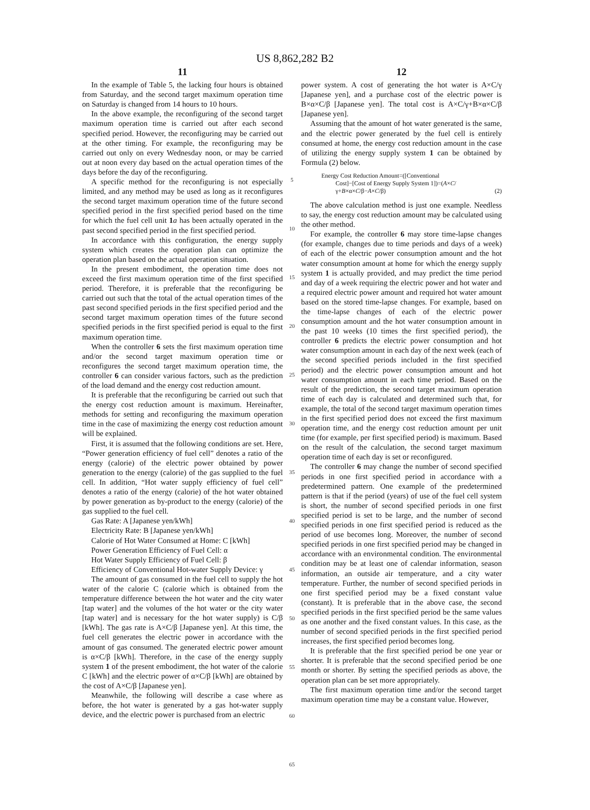US 8,862,282 B2
11
In the example of Table 5, the lacking four hours is obtained from Saturday, and the second target maximum operation time on Saturday is changed from 14 hours to 10 hours.
In the above example, the reconfiguring of the second target maximum operation time is carried out after each second specified period. However, the reconfiguring may be carried out at the other timing. For example, the reconfiguring may be carried out only on every Wednesday noon, or may be carried out at noon every day based on the actual operation times of the days before the day of the reconfiguring.
A specific method for the reconfiguring is not especially limited, and any method may be used as long as it reconfigures the second target maximum operation time of the future second specified period in the first specified period based on the time for which the fuel cell unit 1 a has been actually operated in the past second specified period in the first specified period.
In accordance with this configuration, the energy supply system which creates the operation plan can optimize the operation plan based on the actual operation situation.
In the present embodiment, the operation time does not exceed the first maximum operation time of the first specified period. Therefore, it is preferable that the reconfiguring be carried out such that the total of the actual operation times of the past second specified periods in the first specified period and the second target maximum operation times of the future second specified periods in the first specified period is equal to the first maximum operation time.
When the controller 6 sets the first maximum operation time and/or the second target maximum operation time or reconfigures the second target maximum operation time, the controller 6 can consider various factors, such as the prediction of the load demand and the energy cost reduction amount.
It is preferable that the reconfiguring be carried out such that the energy cost reduction amount is maximum. Hereinafter, methods for setting and reconfiguring the maximum operation time in the case of maximizing the energy cost reduction amount will be explained.
First, it is assumed that the following conditions are set. Here, “Power generation efficiency of fuel cell” denotes a ratio of the energy (calorie) of the electric power obtained by power generation to the energy (calorie) of the gas supplied to the fuel cell. In addition, “Hot water supply efficiency of fuel cell” denotes a ratio of the energy (calorie) of the hot water obtained by power generation as by-product to the energy (calorie) of the gas supplied to the fuel cell.
Gas Rate: A [Japanese yen/kWh]
Electricity Rate: B [Japanese yen/kWh]
Calorie of Hot Water Consumed at Home: C [kWh]
Power Generation Efficiency of Fuel Cell: α
Hot Water Supply Efficiency of Fuel Cell: β
Efficiency of Conventional Hot-water Supply Device: γ
The amount of gas consumed in the fuel cell to supply the hot water of the calorie C (calorie which is obtained from the temperature difference between the hot water and the city water [tap water] and the volumes of the hot water or the city water [tap water] and is necessary for the hot water supply) is C/β [kWh]. The gas rate is A×C/β [Japanese yen]. At this time, the fuel cell generates the electric power in accordance with the amount of gas consumed. The generated electric power amount is α×C/β [kWh]. Therefore, in the case of the energy supply system 1 of the present embodiment, the hot water of the calorie C [kWh] and the electric power of α×C/β [kWh] are obtained by the cost of A×C/β [Japanese yen].
Meanwhile, the following will describe a case where as before, the hot water is generated by a gas hot-water supply device, and the electric power is purchased from an electric
5
10
15
20
25
30
35
40
45
50
55
60
65
12
power system. A cost of generating the hot water is A×C/γ [Japanese yen], and a purchase cost of the electric power is B×α×C/β [Japanese yen]. The total cost is A×C/γ+B×α×C/β [Japanese yen].
Assuming that the amount of hot water generated is the same, and the electric power generated by the fuel cell is entirely consumed at home, the energy cost reduction amount in the case of utilizing the energy supply system 1 can be obtained by Formula (2) below.
Energy Cost Reduction Amount=([Conventional
Cost]−[Cost of Energy Supply System 1])=(A×C/
γ+B×α×C/β−A×C/β) (2)
The above calculation method is just one example. Needless to say, the energy cost reduction amount may be calculated using the other method.
For example, the controller 6 may store time-lapse changes (for example, changes due to time periods and days of a week) of each of the electric power consumption amount and the hot water consumption amount at home for which the energy supply system 1 is actually provided, and may predict the time period and day of a week requiring the electric power and hot water and a required electric power amount and required hot water amount based on the stored time-lapse changes. For example, based on the time-lapse changes of each of the electric power consumption amount and the hot water consumption amount in the past 10 weeks (10 times the first specified period), the controller 6 predicts the electric power consumption and hot water consumption amount in each day of the next week (each of the second specified periods included in the first specified period) and the electric power consumption amount and hot water consumption amount in each time period. Based on the result of the prediction, the second target maximum operation time of each day is calculated and determined such that, for example, the total of the second target maximum operation times in the first specified period does not exceed the first maximum operation time, and the energy cost reduction amount per unit time (for example, per first specified period) is maximum. Based on the result of the calculation, the second target maximum operation time of each day is set or reconfigured.
The controller 6 may change the number of second specified periods in one first specified period in accordance with a predetermined pattern. One example of the predetermined pattern is that if the period (years) of use of the fuel cell system is short, the number of second specified periods in one first specified period is set to be large, and the number of second specified periods in one first specified period is reduced as the period of use becomes long. Moreover, the number of second specified periods in one first specified period may be changed in accordance with an environmental condition. The environmental condition may be at least one of calendar information, season information, an outside air temperature, and a city water temperature. Further, the number of second specified periods in one first specified period may be a fixed constant value (constant). It is preferable that in the above case, the second specified periods in the first specified period be the same values as one another and the fixed constant values. In this case, as the number of second specified periods in the first specified period increases, the first specified period becomes long.
It is preferable that the first specified period be one year or shorter. It is preferable that the second specified period be one month or shorter. By setting the specified periods as above, the operation plan can be set more appropriately.
The first maximum operation time and/or the second target maximum operation time may be a constant value. However,